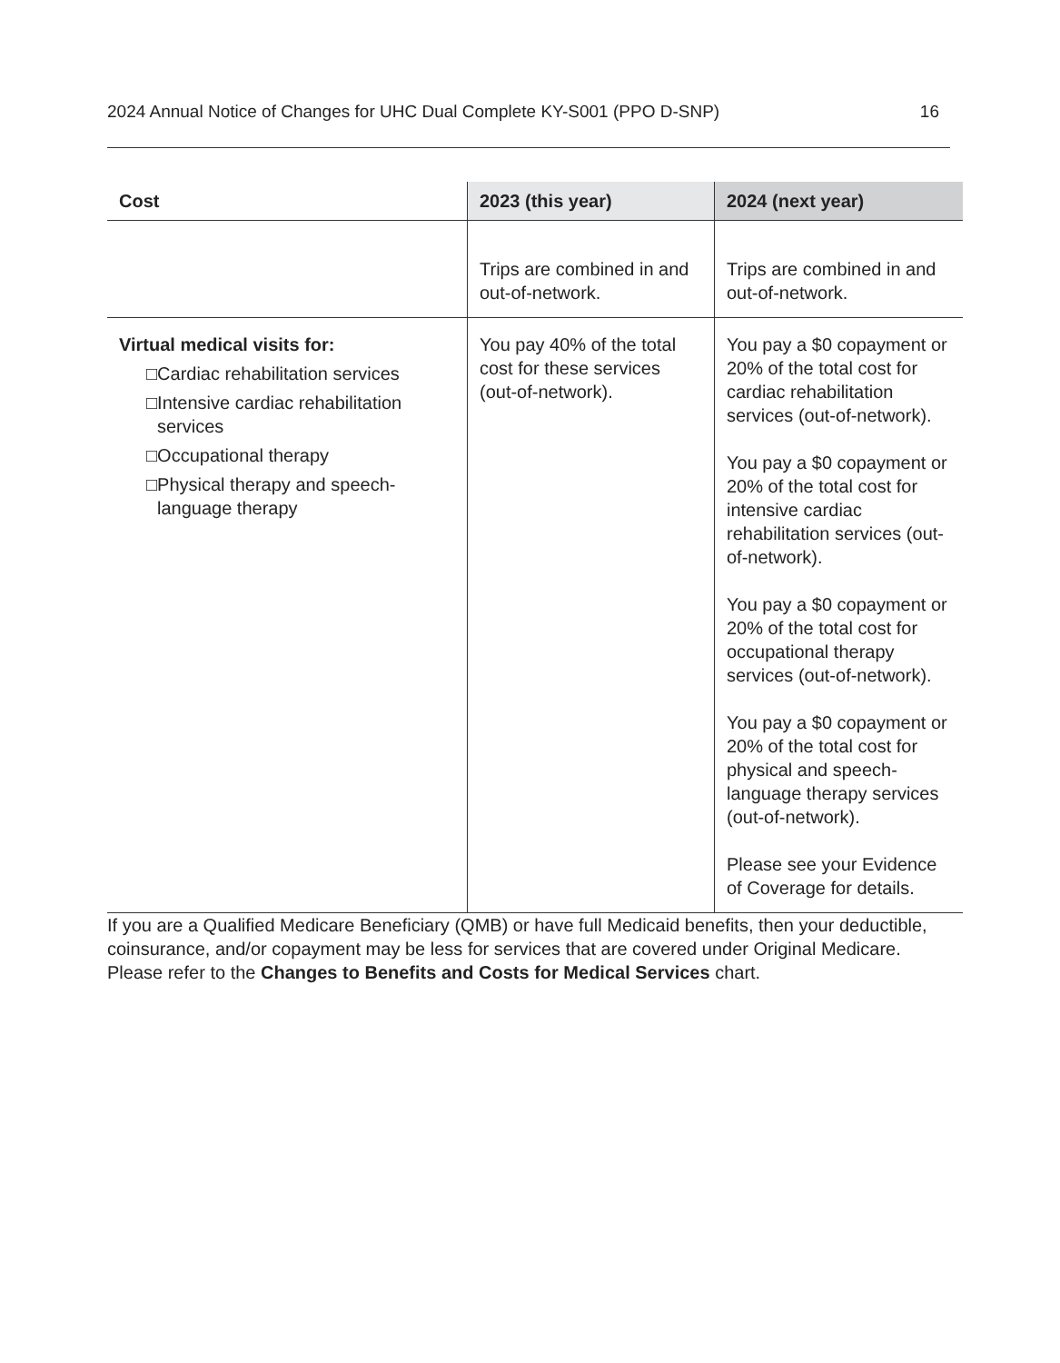2024 Annual Notice of Changes for UHC Dual Complete KY-S001 (PPO D-SNP) 16
| Cost | 2023 (this year) | 2024 (next year) |
| --- | --- | --- |
| | Trips are combined in and out-of-network. | Trips are combined in and out-of-network. |
| Virtual medical visits for: □Cardiac rehabilitation services □Intensive cardiac rehabilitation services □Occupational therapy □Physical therapy and speech-language therapy | You pay 40% of the total cost for these services (out-of-network). | You pay a $0 copayment or 20% of the total cost for cardiac rehabilitation services (out-of-network). You pay a $0 copayment or 20% of the total cost for intensive cardiac rehabilitation services (out-of-network). You pay a $0 copayment or 20% of the total cost for occupational therapy services (out-of-network). You pay a $0 copayment or 20% of the total cost for physical and speech-language therapy services (out-of-network). Please see your Evidence of Coverage for details. |
If you are a Qualified Medicare Beneficiary (QMB) or have full Medicaid benefits, then your deductible, coinsurance, and/or copayment may be less for services that are covered under Original Medicare. Please refer to the Changes to Benefits and Costs for Medical Services chart.